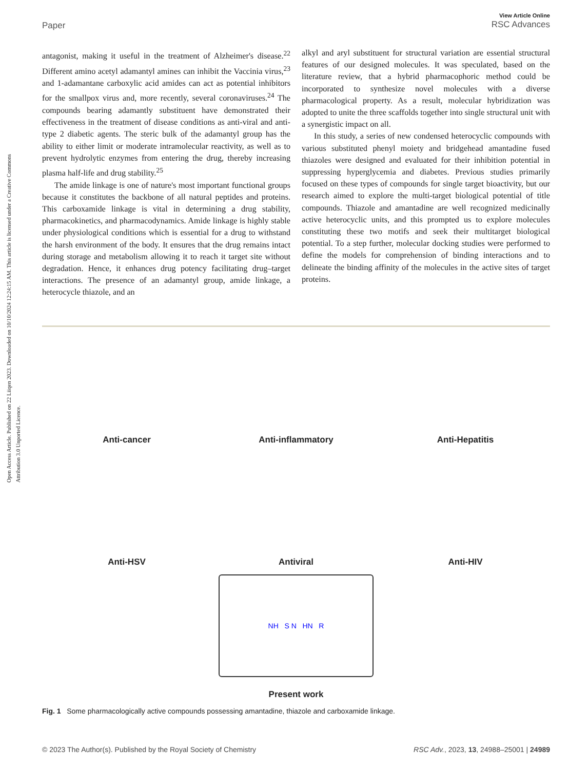Open Access Article. Published on 22 Liiqen 2023. Downloaded on 10/10/2024 12:24:15 AM. This article is licensed under a Creative Commons Attribution 3.0 Unported Licence.
View Article Online
RSC Advances
Paper
antagonist, making it useful in the treatment of Alzheimer's disease.<sup>22</sup> Different amino acetyl adamantyl amines can inhibit the Vaccinia virus,<sup>23</sup> and 1-adamantane carboxylic acid amides can act as potential inhibitors for the smallpox virus and, more recently, several coronaviruses.<sup>24</sup> The compounds bearing adamantly substituent have demonstrated their effectiveness in the treatment of disease conditions as anti-viral and anti-type 2 diabetic agents. The steric bulk of the adamantyl group has the ability to either limit or moderate intramolecular reactivity, as well as to prevent hydrolytic enzymes from entering the drug, thereby increasing plasma half-life and drug stability.<sup>25</sup>
The amide linkage is one of nature's most important functional groups because it constitutes the backbone of all natural peptides and proteins. This carboxamide linkage is vital in determining a drug stability, pharmacokinetics, and pharmacodynamics. Amide linkage is highly stable under physiological conditions which is essential for a drug to withstand the harsh environment of the body. It ensures that the drug remains intact during storage and metabolism allowing it to reach it target site without degradation. Hence, it enhances drug potency facilitating drug–target interactions. The presence of an adamantyl group, amide linkage, a heterocycle thiazole, and an
alkyl and aryl substituent for structural variation are essential structural features of our designed molecules. It was speculated, based on the literature review, that a hybrid pharmacophoric method could be incorporated to synthesize novel molecules with a diverse pharmacological property. As a result, molecular hybridization was adopted to unite the three scaffolds together into single structural unit with a synergistic impact on all.
In this study, a series of new condensed heterocyclic compounds with various substituted phenyl moiety and bridgehead amantadine fused thiazoles were designed and evaluated for their inhibition potential in suppressing hyperglycemia and diabetes. Previous studies primarily focused on these types of compounds for single target bioactivity, but our research aimed to explore the multi-target biological potential of title compounds. Thiazole and amantadine are well recognized medicinally active heterocyclic units, and this prompted us to explore molecules constituting these two motifs and seek their multitarget biological potential. To a step further, molecular docking studies were performed to define the models for comprehension of binding interactions and to delineate the binding affinity of the molecules in the active sites of target proteins.
Anti-cancer
Anti-inflammatory
Anti-Hepatitis
Anti-HSV
Antiviral
Anti-HIV
NH S N HN R
Present work
Fig. 1 Some pharmacologically active compounds possessing amantadine, thiazole and carboxamide linkage.
© 2023 The Author(s). Published by the Royal Society of Chemistry RSC Adv., 2023, 13, 24988–25001 | 24989